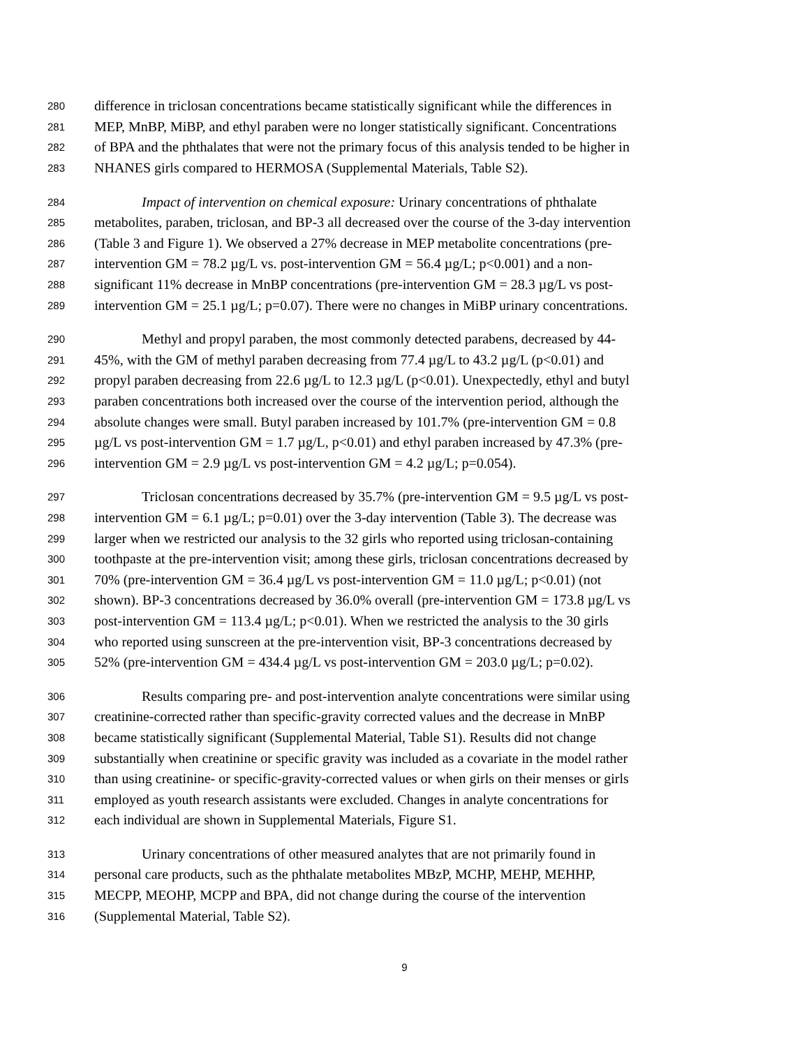280 difference in triclosan concentrations became statistically significant while the differences in
281 MEP, MnBP, MiBP, and ethyl paraben were no longer statistically significant. Concentrations
282 of BPA and the phthalates that were not the primary focus of this analysis tended to be higher in
283 NHANES girls compared to HERMOSA (Supplemental Materials, Table S2).
284 Impact of intervention on chemical exposure: Urinary concentrations of phthalate
285 metabolites, paraben, triclosan, and BP-3 all decreased over the course of the 3-day intervention
286 (Table 3 and Figure 1). We observed a 27% decrease in MEP metabolite concentrations (pre-
287 intervention GM = 78.2 µg/L vs. post-intervention GM = 56.4 µg/L; p<0.001) and a non-
288 significant 11% decrease in MnBP concentrations (pre-intervention GM = 28.3 µg/L vs post-
289 intervention GM = 25.1 µg/L; p=0.07). There were no changes in MiBP urinary concentrations.
290 Methyl and propyl paraben, the most commonly detected parabens, decreased by 44-
291 45%, with the GM of methyl paraben decreasing from 77.4 µg/L to 43.2 µg/L (p<0.01) and
292 propyl paraben decreasing from 22.6 µg/L to 12.3 µg/L (p<0.01). Unexpectedly, ethyl and butyl
293 paraben concentrations both increased over the course of the intervention period, although the
294 absolute changes were small. Butyl paraben increased by 101.7% (pre-intervention GM = 0.8
295 µg/L vs post-intervention GM = 1.7 µg/L, p<0.01) and ethyl paraben increased by 47.3% (pre-
296 intervention GM = 2.9 µg/L vs post-intervention GM = 4.2 µg/L; p=0.054).
297 Triclosan concentrations decreased by 35.7% (pre-intervention GM = 9.5 µg/L vs post-
298 intervention GM = 6.1 µg/L; p=0.01) over the 3-day intervention (Table 3). The decrease was
299 larger when we restricted our analysis to the 32 girls who reported using triclosan-containing
300 toothpaste at the pre-intervention visit; among these girls, triclosan concentrations decreased by
301 70% (pre-intervention GM = 36.4 µg/L vs post-intervention GM = 11.0 µg/L; p<0.01) (not
302 shown). BP-3 concentrations decreased by 36.0% overall (pre-intervention GM = 173.8 µg/L vs
303 post-intervention GM = 113.4 µg/L; p<0.01). When we restricted the analysis to the 30 girls
304 who reported using sunscreen at the pre-intervention visit, BP-3 concentrations decreased by
305 52% (pre-intervention GM = 434.4 µg/L vs post-intervention GM = 203.0 µg/L; p=0.02).
306 Results comparing pre- and post-intervention analyte concentrations were similar using
307 creatinine-corrected rather than specific-gravity corrected values and the decrease in MnBP
308 became statistically significant (Supplemental Material, Table S1). Results did not change
309 substantially when creatinine or specific gravity was included as a covariate in the model rather
310 than using creatinine- or specific-gravity-corrected values or when girls on their menses or girls
311 employed as youth research assistants were excluded. Changes in analyte concentrations for
312 each individual are shown in Supplemental Materials, Figure S1.
313 Urinary concentrations of other measured analytes that are not primarily found in
314 personal care products, such as the phthalate metabolites MBzP, MCHP, MEHP, MEHHP,
315 MECPP, MEOHP, MCPP and BPA, did not change during the course of the intervention
316 (Supplemental Material, Table S2).
9